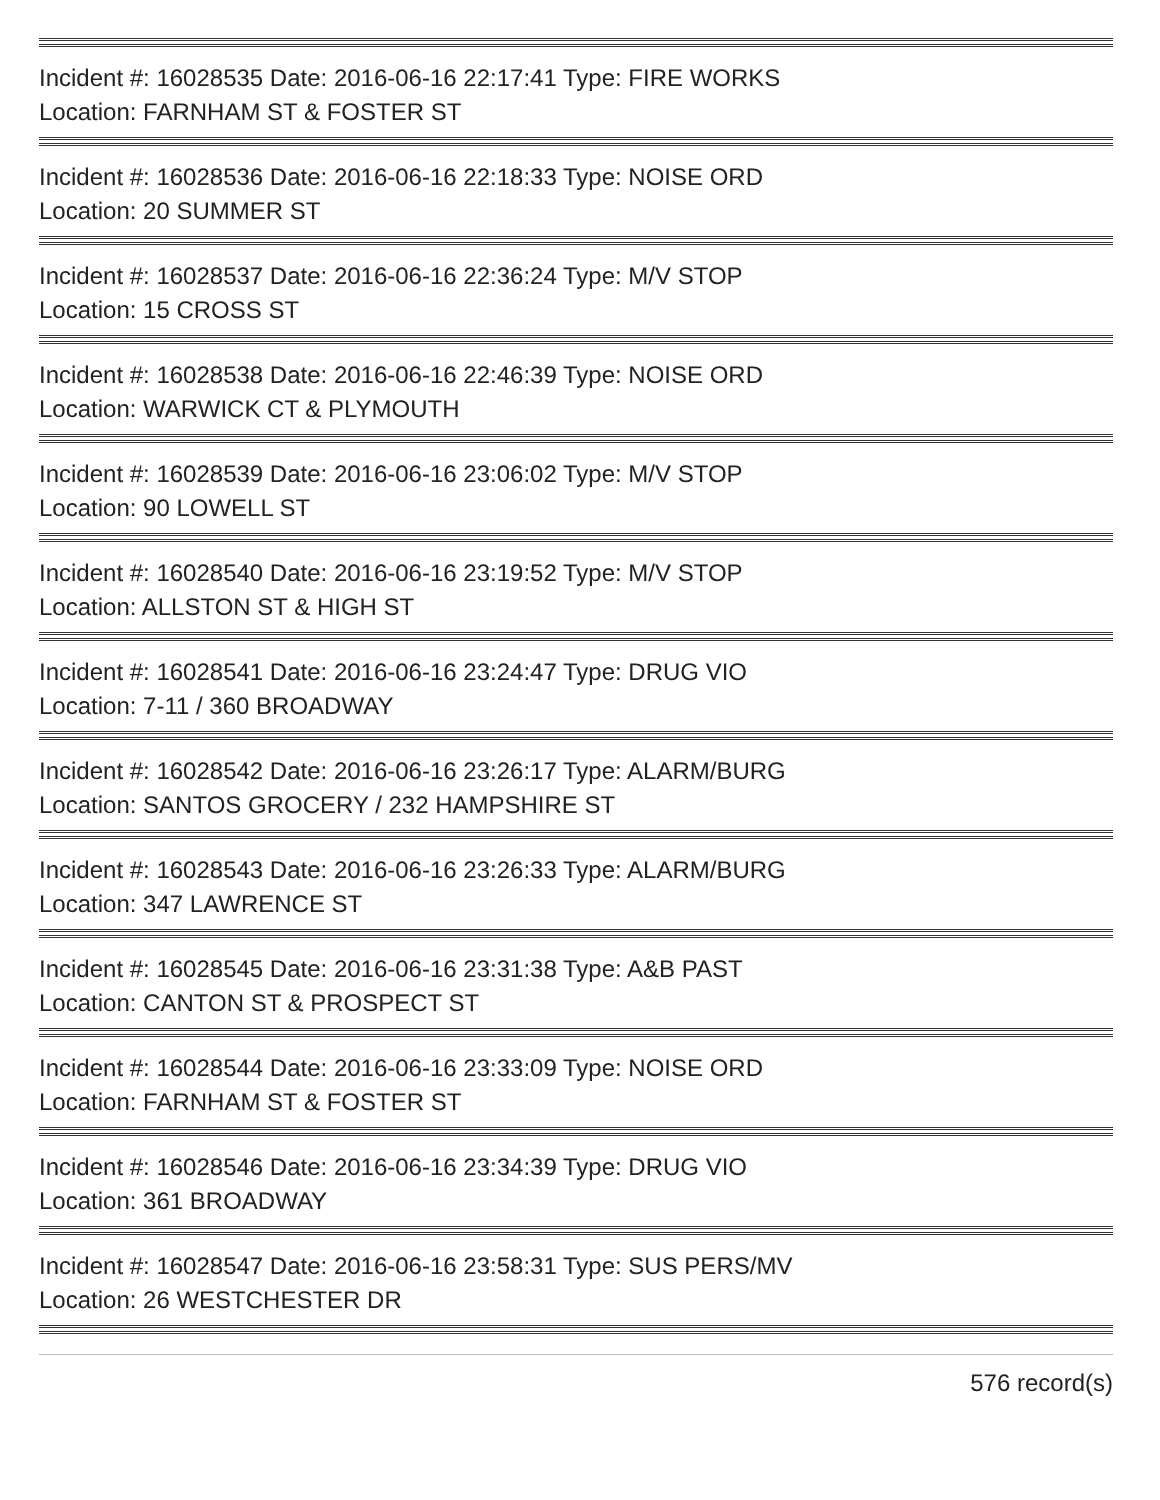Incident #: 16028535 Date: 2016-06-16 22:17:41 Type: FIRE WORKS
Location: FARNHAM ST & FOSTER ST
Incident #: 16028536 Date: 2016-06-16 22:18:33 Type: NOISE ORD
Location: 20 SUMMER ST
Incident #: 16028537 Date: 2016-06-16 22:36:24 Type: M/V STOP
Location: 15 CROSS ST
Incident #: 16028538 Date: 2016-06-16 22:46:39 Type: NOISE ORD
Location: WARWICK CT & PLYMOUTH
Incident #: 16028539 Date: 2016-06-16 23:06:02 Type: M/V STOP
Location: 90 LOWELL ST
Incident #: 16028540 Date: 2016-06-16 23:19:52 Type: M/V STOP
Location: ALLSTON ST & HIGH ST
Incident #: 16028541 Date: 2016-06-16 23:24:47 Type: DRUG VIO
Location: 7-11 / 360 BROADWAY
Incident #: 16028542 Date: 2016-06-16 23:26:17 Type: ALARM/BURG
Location: SANTOS GROCERY / 232 HAMPSHIRE ST
Incident #: 16028543 Date: 2016-06-16 23:26:33 Type: ALARM/BURG
Location: 347 LAWRENCE ST
Incident #: 16028545 Date: 2016-06-16 23:31:38 Type: A&B PAST
Location: CANTON ST & PROSPECT ST
Incident #: 16028544 Date: 2016-06-16 23:33:09 Type: NOISE ORD
Location: FARNHAM ST & FOSTER ST
Incident #: 16028546 Date: 2016-06-16 23:34:39 Type: DRUG VIO
Location: 361 BROADWAY
Incident #: 16028547 Date: 2016-06-16 23:58:31 Type: SUS PERS/MV
Location: 26 WESTCHESTER DR
576 record(s)